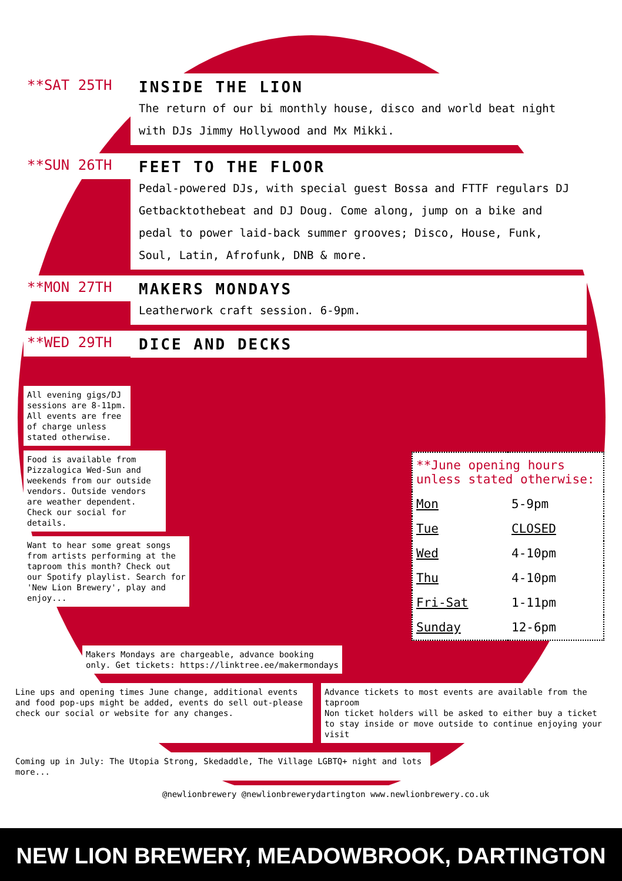**SAT 25TH
INSIDE THE LION
The return of our bi monthly house, disco and world beat night with DJs Jimmy Hollywood and Mx Mikki.
**SUN 26TH
FEET TO THE FLOOR
Pedal-powered DJs, with special guest Bossa and FTTF regulars DJ Getbacktothebeat and DJ Doug. Come along, jump on a bike and pedal to power laid-back summer grooves; Disco, House, Funk, Soul, Latin, Afrofunk, DNB & more.
**MON 27TH
MAKERS MONDAYS
Leatherwork craft session. 6-9pm.
**WED 29TH
DICE AND DECKS
All evening gigs/DJ sessions are 8-11pm. All events are free of charge unless stated otherwise.
Food is available from Pizzalogica Wed-Sun and weekends from our outside vendors. Outside vendors are weather dependent. Check our social for details.
Want to hear some great songs from artists performing at the taproom this month? Check out our Spotify playlist. Search for 'New Lion Brewery', play and enjoy...
| **June opening hours unless stated otherwise: | |
| Mon | 5-9pm |
| Tue | CLOSED |
| Wed | 4-10pm |
| Thu | 4-10pm |
| Fri-Sat | 1-11pm |
| Sunday | 12-6pm |
Makers Mondays are chargeable, advance booking only. Get tickets: https://linktree.ee/makermondays
Line ups and opening times June change, additional events and food pop-ups might be added, events do sell out-please check our social or website for any changes.
Advance tickets to most events are available from the taproom
Non ticket holders will be asked to either buy a ticket to stay inside or move outside to continue enjoying your visit
Coming up in July: The Utopia Strong, Skedaddle, The Village LGBTQ+ night and lots more...
@newlionbrewery @newlionbrewerydartington www.newlionbrewery.co.uk
NEW LION BREWERY, MEADOWBROOK, DARTINGTON